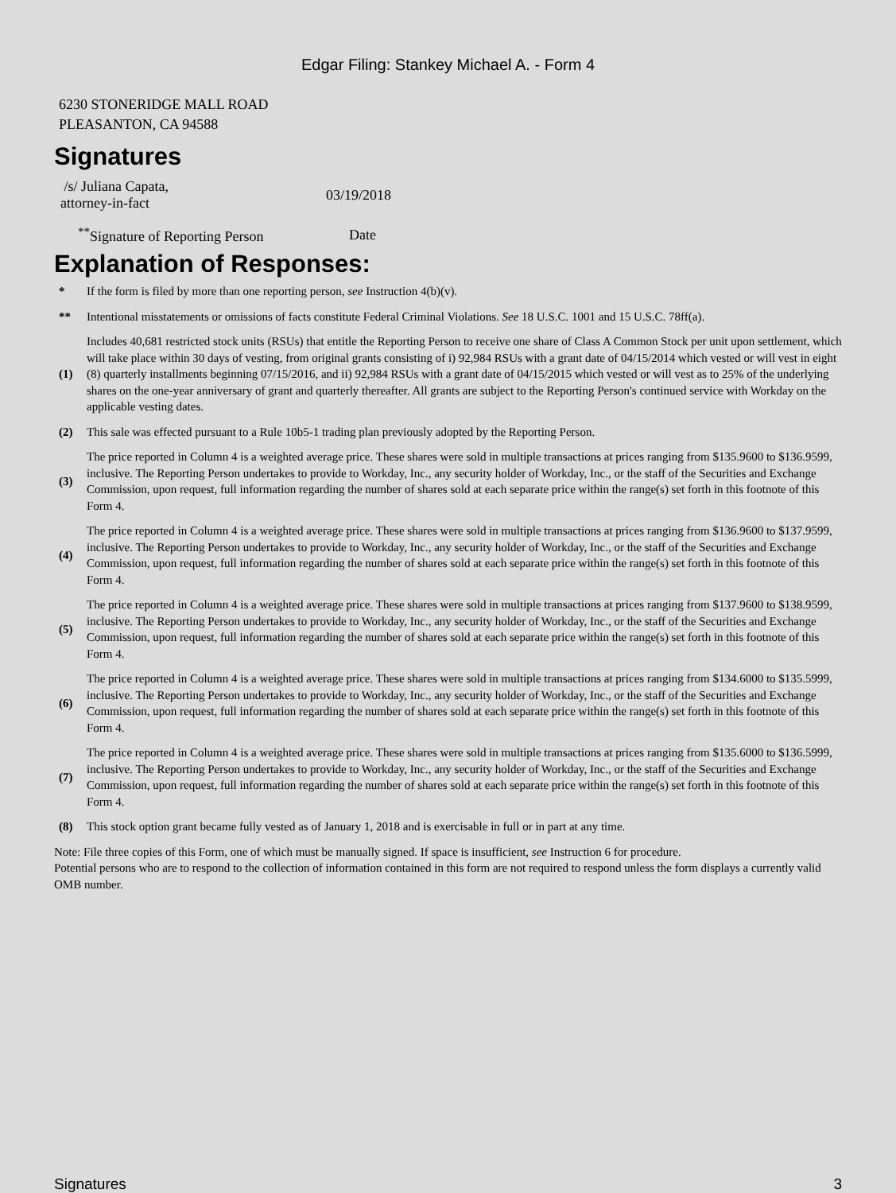Edgar Filing: Stankey Michael A. - Form 4
6230 STONERIDGE MALL ROAD
PLEASANTON, CA 94588
Signatures
| /s/ Juliana Capata, attorney-in-fact | 03/19/2018 |
| <sup>**</sup> Signature of Reporting Person | Date |
Explanation of Responses:
| * | If the form is filed by more than one reporting person, see Instruction 4(b)(v). |
| ** | Intentional misstatements or omissions of facts constitute Federal Criminal Violations. See 18 U.S.C. 1001 and 15 U.S.C. 78ff(a). |
| (1) | Includes 40,681 restricted stock units (RSUs) that entitle the Reporting Person to receive one share of Class A Common Stock per unit upon settlement, which will take place within 30 days of vesting, from original grants consisting of i) 92,984 RSUs with a grant date of 04/15/2014 which vested or will vest in eight (8) quarterly installments beginning 07/15/2016, and ii) 92,984 RSUs with a grant date of 04/15/2015 which vested or will vest as to 25% of the underlying shares on the one-year anniversary of grant and quarterly thereafter. All grants are subject to the Reporting Person's continued service with Workday on the applicable vesting dates. |
| (2) | This sale was effected pursuant to a Rule 10b5-1 trading plan previously adopted by the Reporting Person. |
| (3) | The price reported in Column 4 is a weighted average price. These shares were sold in multiple transactions at prices ranging from $135.9600 to $136.9599, inclusive. The Reporting Person undertakes to provide to Workday, Inc., any security holder of Workday, Inc., or the staff of the Securities and Exchange Commission, upon request, full information regarding the number of shares sold at each separate price within the range(s) set forth in this footnote of this Form 4. |
| (4) | The price reported in Column 4 is a weighted average price. These shares were sold in multiple transactions at prices ranging from $136.9600 to $137.9599, inclusive. The Reporting Person undertakes to provide to Workday, Inc., any security holder of Workday, Inc., or the staff of the Securities and Exchange Commission, upon request, full information regarding the number of shares sold at each separate price within the range(s) set forth in this footnote of this Form 4. |
| (5) | The price reported in Column 4 is a weighted average price. These shares were sold in multiple transactions at prices ranging from $137.9600 to $138.9599, inclusive. The Reporting Person undertakes to provide to Workday, Inc., any security holder of Workday, Inc., or the staff of the Securities and Exchange Commission, upon request, full information regarding the number of shares sold at each separate price within the range(s) set forth in this footnote of this Form 4. |
| (6) | The price reported in Column 4 is a weighted average price. These shares were sold in multiple transactions at prices ranging from $134.6000 to $135.5999, inclusive. The Reporting Person undertakes to provide to Workday, Inc., any security holder of Workday, Inc., or the staff of the Securities and Exchange Commission, upon request, full information regarding the number of shares sold at each separate price within the range(s) set forth in this footnote of this Form 4. |
| (7) | The price reported in Column 4 is a weighted average price. These shares were sold in multiple transactions at prices ranging from $135.6000 to $136.5999, inclusive. The Reporting Person undertakes to provide to Workday, Inc., any security holder of Workday, Inc., or the staff of the Securities and Exchange Commission, upon request, full information regarding the number of shares sold at each separate price within the range(s) set forth in this footnote of this Form 4. |
| (8) | This stock option grant became fully vested as of January 1, 2018 and is exercisable in full or in part at any time. |
Note: File three copies of this Form, one of which must be manually signed. If space is insufficient, see Instruction 6 for procedure.
Potential persons who are to respond to the collection of information contained in this form are not required to respond unless the form displays a currently valid OMB number.
Signatures 3